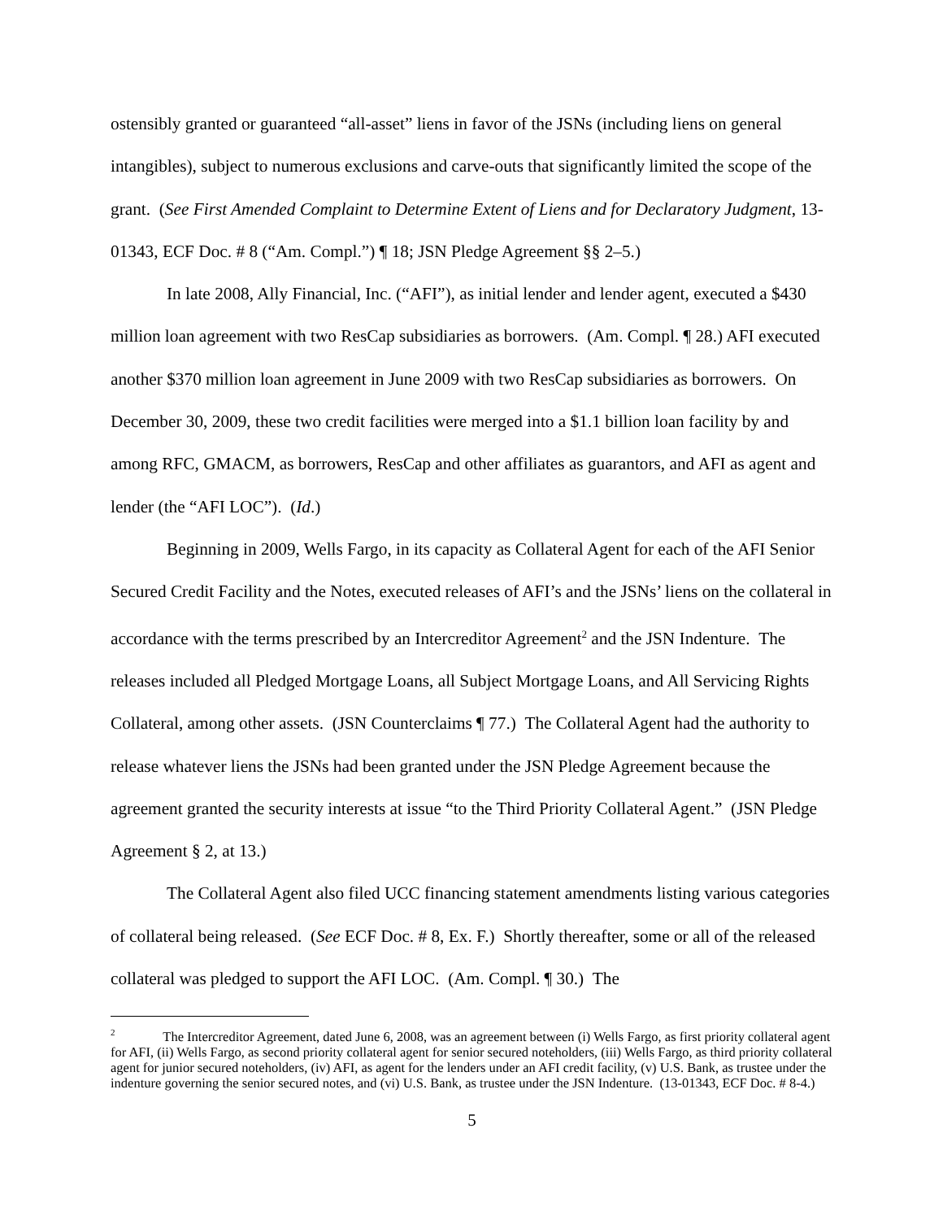ostensibly granted or guaranteed “all-asset” liens in favor of the JSNs (including liens on general intangibles), subject to numerous exclusions and carve-outs that significantly limited the scope of the grant. (See First Amended Complaint to Determine Extent of Liens and for Declaratory Judgment, 13-01343, ECF Doc. # 8 (“Am. Compl.”) ¶ 18; JSN Pledge Agreement §§ 2–5.)
In late 2008, Ally Financial, Inc. (“AFI”), as initial lender and lender agent, executed a $430 million loan agreement with two ResCap subsidiaries as borrowers. (Am. Compl. ¶ 28.) AFI executed another $370 million loan agreement in June 2009 with two ResCap subsidiaries as borrowers. On December 30, 2009, these two credit facilities were merged into a $1.1 billion loan facility by and among RFC, GMACM, as borrowers, ResCap and other affiliates as guarantors, and AFI as agent and lender (the “AFI LOC”). (Id.)
Beginning in 2009, Wells Fargo, in its capacity as Collateral Agent for each of the AFI Senior Secured Credit Facility and the Notes, executed releases of AFI’s and the JSNs’ liens on the collateral in accordance with the terms prescribed by an Intercreditor Agreement<sup>2</sup> and the JSN Indenture. The releases included all Pledged Mortgage Loans, all Subject Mortgage Loans, and All Servicing Rights Collateral, among other assets. (JSN Counterclaims ¶ 77.) The Collateral Agent had the authority to release whatever liens the JSNs had been granted under the JSN Pledge Agreement because the agreement granted the security interests at issue “to the Third Priority Collateral Agent.” (JSN Pledge Agreement § 2, at 13.)
The Collateral Agent also filed UCC financing statement amendments listing various categories of collateral being released. (See ECF Doc. # 8, Ex. F.) Shortly thereafter, some or all of the released collateral was pledged to support the AFI LOC. (Am. Compl. ¶ 30.) The
<sup>2</sup> The Intercreditor Agreement, dated June 6, 2008, was an agreement between (i) Wells Fargo, as first priority collateral agent for AFI, (ii) Wells Fargo, as second priority collateral agent for senior secured noteholders, (iii) Wells Fargo, as third priority collateral agent for junior secured noteholders, (iv) AFI, as agent for the lenders under an AFI credit facility, (v) U.S. Bank, as trustee under the indenture governing the senior secured notes, and (vi) U.S. Bank, as trustee under the JSN Indenture. (13-01343, ECF Doc. # 8-4.)
5